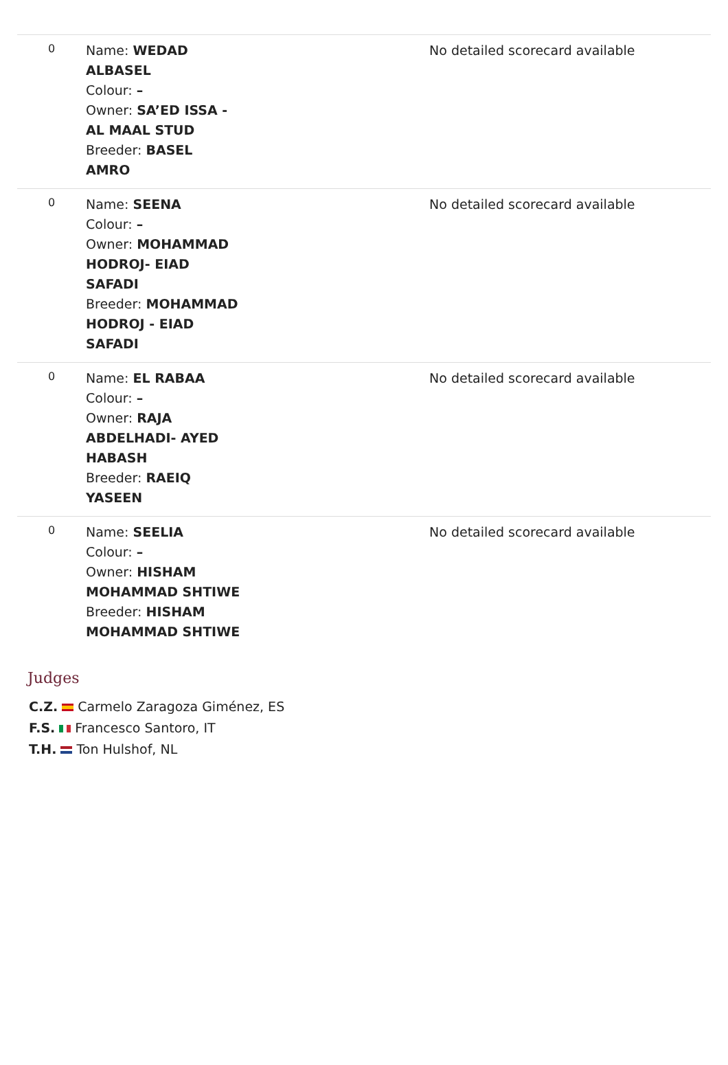| 0 | Name: WEDAD ALBASEL Colour: – Owner: SA’ED ISSA - AL MAAL STUD Breeder: BASEL AMRO | No detailed scorecard available |
| 0 | Name: SEENA Colour: – Owner: MOHAMMAD HODROJ- EIAD SAFADI Breeder: MOHAMMAD HODROJ - EIAD SAFADI | No detailed scorecard available |
| 0 | Name: EL RABAA Colour: – Owner: RAJA ABDELHADI- AYED HABASH Breeder: RAEIQ YASEEN | No detailed scorecard available |
| 0 | Name: SEELIA Colour: – Owner: HISHAM MOHAMMAD SHTIWE Breeder: HISHAM MOHAMMAD SHTIWE | No detailed scorecard available |
Judges
C.Z. Carmelo Zaragoza Giménez, ES
F.S. Francesco Santoro, IT
T.H. Ton Hulshof, NL